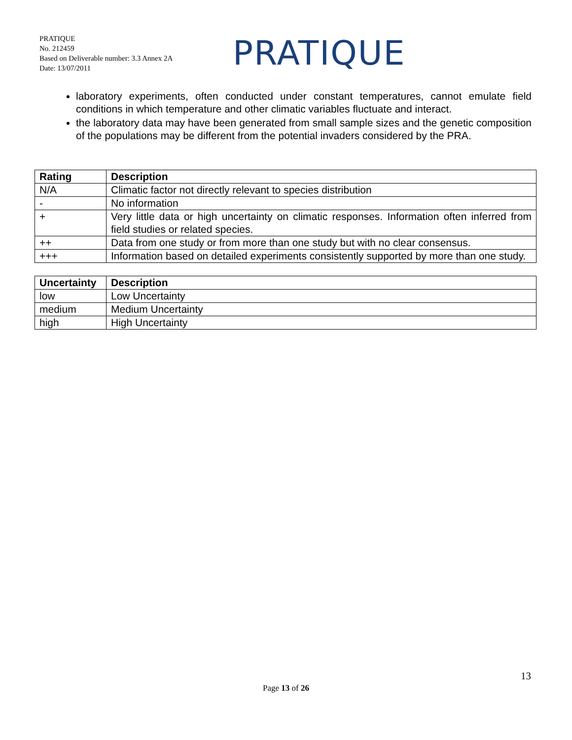PRATIQUE
No. 212459
Based on Deliverable number: 3.3 Annex 2A
Date: 13/07/2011
PRATIQUE
laboratory experiments, often conducted under constant temperatures, cannot emulate field conditions in which temperature and other climatic variables fluctuate and interact.
the laboratory data may have been generated from small sample sizes and the genetic composition of the populations may be different from the potential invaders considered by the PRA.
| Rating | Description |
| --- | --- |
| N/A | Climatic factor not directly relevant to species distribution |
| - | No information |
| + | Very little data or high uncertainty on climatic responses. Information often inferred from field studies or related species. |
| ++ | Data from one study or from more than one study but with no clear consensus. |
| +++ | Information based on detailed experiments consistently supported by more than one study. |
| Uncertainty | Description |
| --- | --- |
| low | Low Uncertainty |
| medium | Medium Uncertainty |
| high | High Uncertainty |
13
Page 13 of 26